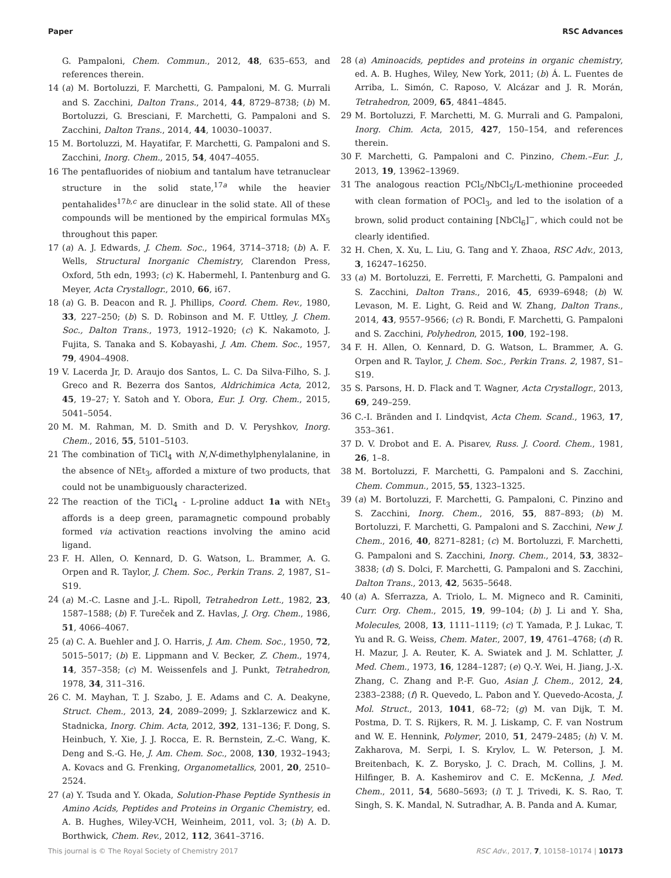Paper RSC Advances
G. Pampaloni, Chem. Commun., 2012, 48, 635–653, and references therein.
14 (a) M. Bortoluzzi, F. Marchetti, G. Pampaloni, M. G. Murrali and S. Zacchini, Dalton Trans., 2014, 44, 8729–8738; (b) M. Bortoluzzi, G. Bresciani, F. Marchetti, G. Pampaloni and S. Zacchini, Dalton Trans., 2014, 44, 10030–10037.
15 M. Bortoluzzi, M. Hayatifar, F. Marchetti, G. Pampaloni and S. Zacchini, Inorg. Chem., 2015, 54, 4047–4055.
16 The pentafluorides of niobium and tantalum have tetranuclear structure in the solid state,<sup>17a</sup> while the heavier pentahalides<sup>17b,c</sup> are dinuclear in the solid state. All of these compounds will be mentioned by the empirical formulas MX<sub>5</sub> throughout this paper.
17 (a) A. J. Edwards, J. Chem. Soc., 1964, 3714–3718; (b) A. F. Wells, Structural Inorganic Chemistry, Clarendon Press, Oxford, 5th edn, 1993; (c) K. Habermehl, I. Pantenburg and G. Meyer, Acta Crystallogr., 2010, 66, i67.
18 (a) G. B. Deacon and R. J. Phillips, Coord. Chem. Rev., 1980, 33, 227–250; (b) S. D. Robinson and M. F. Uttley, J. Chem. Soc., Dalton Trans., 1973, 1912–1920; (c) K. Nakamoto, J. Fujita, S. Tanaka and S. Kobayashi, J. Am. Chem. Soc., 1957, 79, 4904–4908.
19 V. Lacerda Jr, D. Araujo dos Santos, L. C. Da Silva-Filho, S. J. Greco and R. Bezerra dos Santos, Aldrichimica Acta, 2012, 45, 19–27; Y. Satoh and Y. Obora, Eur. J. Org. Chem., 2015, 5041–5054.
20 M. M. Rahman, M. D. Smith and D. V. Peryshkov, Inorg. Chem., 2016, 55, 5101–5103.
21 The combination of TiCl<sub>4</sub> with N,N-dimethylphenylalanine, in the absence of NEt<sub>3</sub>, afforded a mixture of two products, that could not be unambiguously characterized.
22 The reaction of the TiCl<sub>4</sub> - L-proline adduct 1a with NEt<sub>3</sub> affords is a deep green, paramagnetic compound probably formed via activation reactions involving the amino acid ligand.
23 F. H. Allen, O. Kennard, D. G. Watson, L. Brammer, A. G. Orpen and R. Taylor, J. Chem. Soc., Perkin Trans. 2, 1987, S1–S19.
24 (a) M.-C. Lasne and J.-L. Ripoll, Tetrahedron Lett., 1982, 23, 1587–1588; (b) F. Tureček and Z. Havlas, J. Org. Chem., 1986, 51, 4066–4067.
25 (a) C. A. Buehler and J. O. Harris, J. Am. Chem. Soc., 1950, 72, 5015–5017; (b) E. Lippmann and V. Becker, Z. Chem., 1974, 14, 357–358; (c) M. Weissenfels and J. Punkt, Tetrahedron, 1978, 34, 311–316.
26 C. M. Mayhan, T. J. Szabo, J. E. Adams and C. A. Deakyne, Struct. Chem., 2013, 24, 2089–2099; J. Szklarzewicz and K. Stadnicka, Inorg. Chim. Acta, 2012, 392, 131–136; F. Dong, S. Heinbuch, Y. Xie, J. J. Rocca, E. R. Bernstein, Z.-C. Wang, K. Deng and S.-G. He, J. Am. Chem. Soc., 2008, 130, 1932–1943; A. Kovacs and G. Frenking, Organometallics, 2001, 20, 2510–2524.
27 (a) Y. Tsuda and Y. Okada, Solution-Phase Peptide Synthesis in Amino Acids, Peptides and Proteins in Organic Chemistry, ed. A. B. Hughes, Wiley-VCH, Weinheim, 2011, vol. 3; (b) A. D. Borthwick, Chem. Rev., 2012, 112, 3641–3716.
28 (a) Aminoacids, peptides and proteins in organic chemistry, ed. A. B. Hughes, Wiley, New York, 2011; (b) Á. L. Fuentes de Arriba, L. Simón, C. Raposo, V. Alcázar and J. R. Morán, Tetrahedron, 2009, 65, 4841–4845.
29 M. Bortoluzzi, F. Marchetti, M. G. Murrali and G. Pampaloni, Inorg. Chim. Acta, 2015, 427, 150–154, and references therein.
30 F. Marchetti, G. Pampaloni and C. Pinzino, Chem.–Eur. J., 2013, 19, 13962–13969.
31 The analogous reaction PCl<sub>5</sub>/NbCl<sub>5</sub>/L-methionine proceeded with clean formation of POCl<sub>3</sub>, and led to the isolation of a brown, solid product containing [NbCl<sub>6</sub>]<sup>−</sup>, which could not be clearly identified.
32 H. Chen, X. Xu, L. Liu, G. Tang and Y. Zhaoa, RSC Adv., 2013, 3, 16247–16250.
33 (a) M. Bortoluzzi, E. Ferretti, F. Marchetti, G. Pampaloni and S. Zacchini, Dalton Trans., 2016, 45, 6939–6948; (b) W. Levason, M. E. Light, G. Reid and W. Zhang, Dalton Trans., 2014, 43, 9557–9566; (c) R. Bondi, F. Marchetti, G. Pampaloni and S. Zacchini, Polyhedron, 2015, 100, 192–198.
34 F. H. Allen, O. Kennard, D. G. Watson, L. Brammer, A. G. Orpen and R. Taylor, J. Chem. Soc., Perkin Trans. 2, 1987, S1–S19.
35 S. Parsons, H. D. Flack and T. Wagner, Acta Crystallogr., 2013, 69, 249–259.
36 C.-I. Bränden and I. Lindqvist, Acta Chem. Scand., 1963, 17, 353–361.
37 D. V. Drobot and E. A. Pisarev, Russ. J. Coord. Chem., 1981, 26, 1–8.
38 M. Bortoluzzi, F. Marchetti, G. Pampaloni and S. Zacchini, Chem. Commun., 2015, 55, 1323–1325.
39 (a) M. Bortoluzzi, F. Marchetti, G. Pampaloni, C. Pinzino and S. Zacchini, Inorg. Chem., 2016, 55, 887–893; (b) M. Bortoluzzi, F. Marchetti, G. Pampaloni and S. Zacchini, New J. Chem., 2016, 40, 8271–8281; (c) M. Bortoluzzi, F. Marchetti, G. Pampaloni and S. Zacchini, Inorg. Chem., 2014, 53, 3832–3838; (d) S. Dolci, F. Marchetti, G. Pampaloni and S. Zacchini, Dalton Trans., 2013, 42, 5635–5648.
40 (a) A. Sferrazza, A. Triolo, L. M. Migneco and R. Caminiti, Curr. Org. Chem., 2015, 19, 99–104; (b) J. Li and Y. Sha, Molecules, 2008, 13, 1111–1119; (c) T. Yamada, P. J. Lukac, T. Yu and R. G. Weiss, Chem. Mater., 2007, 19, 4761–4768; (d) R. H. Mazur, J. A. Reuter, K. A. Swiatek and J. M. Schlatter, J. Med. Chem., 1973, 16, 1284–1287; (e) Q.-Y. Wei, H. Jiang, J.-X. Zhang, C. Zhang and P.-F. Guo, Asian J. Chem., 2012, 24, 2383–2388; (f) R. Quevedo, L. Pabon and Y. Quevedo-Acosta, J. Mol. Struct., 2013, 1041, 68–72; (g) M. van Dijk, T. M. Postma, D. T. S. Rijkers, R. M. J. Liskamp, C. F. van Nostrum and W. E. Hennink, Polymer, 2010, 51, 2479–2485; (h) V. M. Zakharova, M. Serpi, I. S. Krylov, L. W. Peterson, J. M. Breitenbach, K. Z. Borysko, J. C. Drach, M. Collins, J. M. Hilfinger, B. A. Kashemirov and C. E. McKenna, J. Med. Chem., 2011, 54, 5680–5693; (i) T. J. Trivedi, K. S. Rao, T. Singh, S. K. Mandal, N. Sutradhar, A. B. Panda and A. Kumar,
This journal is © The Royal Society of Chemistry 2017 RSC Adv., 2017, 7, 10158–10174 | 10173